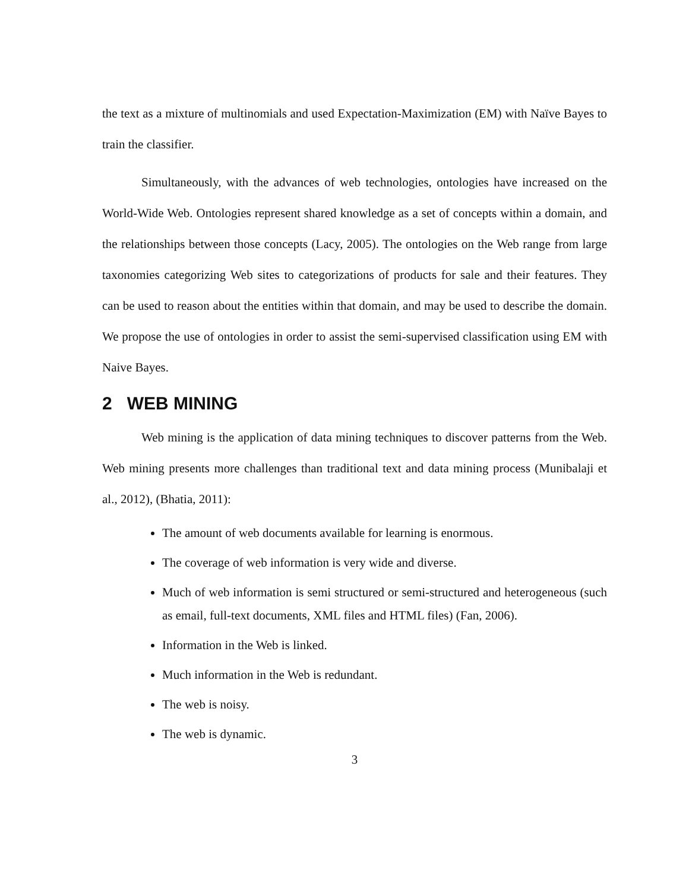the text as a mixture of multinomials and used Expectation-Maximization (EM) with Naïve Bayes to train the classifier.
Simultaneously, with the advances of web technologies, ontologies have increased on the World-Wide Web. Ontologies represent shared knowledge as a set of concepts within a domain, and the relationships between those concepts (Lacy, 2005). The ontologies on the Web range from large taxonomies categorizing Web sites to categorizations of products for sale and their features. They can be used to reason about the entities within that domain, and may be used to describe the domain. We propose the use of ontologies in order to assist the semi-supervised classification using EM with Naive Bayes.
2 WEB MINING
Web mining is the application of data mining techniques to discover patterns from the Web. Web mining presents more challenges than traditional text and data mining process (Munibalaji et al., 2012), (Bhatia, 2011):
The amount of web documents available for learning is enormous.
The coverage of web information is very wide and diverse.
Much of web information is semi structured or semi-structured and heterogeneous (such as email, full-text documents, XML files and HTML files) (Fan, 2006).
Information in the Web is linked.
Much information in the Web is redundant.
The web is noisy.
The web is dynamic.
3